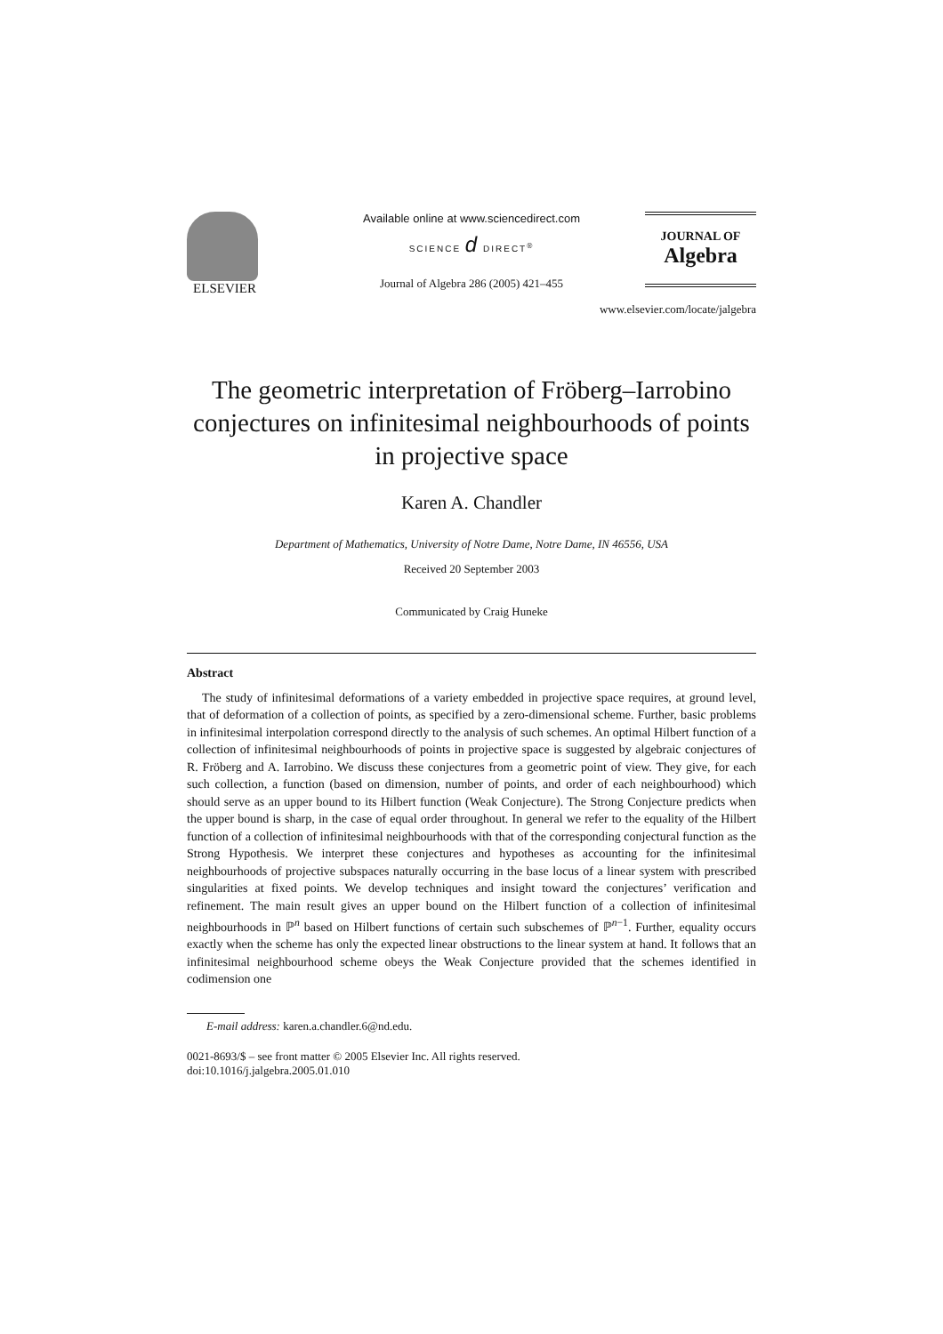ELSEVIER
Available online at www.sciencedirect.com
SCIENCE d DIRECT<sup>®</sup>
Journal of Algebra 286 (2005) 421–455
JOURNAL OF
Algebra
www.elsevier.com/locate/jalgebra
The geometric interpretation of Fröberg–Iarrobino conjectures on infinitesimal neighbourhoods of points in projective space
Karen A. Chandler
Department of Mathematics, University of Notre Dame, Notre Dame, IN 46556, USA
Received 20 September 2003
Communicated by Craig Huneke
Abstract
The study of infinitesimal deformations of a variety embedded in projective space requires, at ground level, that of deformation of a collection of points, as specified by a zero-dimensional scheme. Further, basic problems in infinitesimal interpolation correspond directly to the analysis of such schemes. An optimal Hilbert function of a collection of infinitesimal neighbourhoods of points in projective space is suggested by algebraic conjectures of R. Fröberg and A. Iarrobino. We discuss these conjectures from a geometric point of view. They give, for each such collection, a function (based on dimension, number of points, and order of each neighbourhood) which should serve as an upper bound to its Hilbert function (Weak Conjecture). The Strong Conjecture predicts when the upper bound is sharp, in the case of equal order throughout. In general we refer to the equality of the Hilbert function of a collection of infinitesimal neighbourhoods with that of the corresponding conjectural function as the Strong Hypothesis. We interpret these conjectures and hypotheses as accounting for the infinitesimal neighbourhoods of projective subspaces naturally occurring in the base locus of a linear system with prescribed singularities at fixed points. We develop techniques and insight toward the conjectures’ verification and refinement. The main result gives an upper bound on the Hilbert function of a collection of infinitesimal neighbourhoods in ℙ<sup>n</sup> based on Hilbert functions of certain such subschemes of ℙ<sup>n−1</sup>. Further, equality occurs exactly when the scheme has only the expected linear obstructions to the linear system at hand. It follows that an infinitesimal neighbourhood scheme obeys the Weak Conjecture provided that the schemes identified in codimension one
E-mail address: karen.a.chandler.6@nd.edu.
0021-8693/$ – see front matter © 2005 Elsevier Inc. All rights reserved.
doi:10.1016/j.jalgebra.2005.01.010